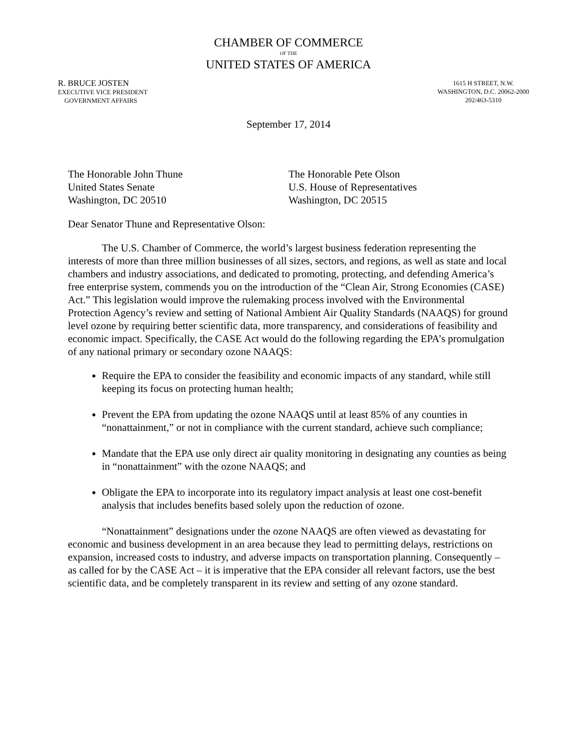CHAMBER OF COMMERCE
OF THE
UNITED STATES OF AMERICA
R. BRUCE JOSTEN
EXECUTIVE VICE PRESIDENT
GOVERNMENT AFFAIRS
1615 H STREET, N.W.
WASHINGTON, D.C. 20062-2000
202/463-5310
September 17, 2014
The Honorable John Thune
United States Senate
Washington, DC 20510
The Honorable Pete Olson
U.S. House of Representatives
Washington, DC 20515
Dear Senator Thune and Representative Olson:
The U.S. Chamber of Commerce, the world’s largest business federation representing the interests of more than three million businesses of all sizes, sectors, and regions, as well as state and local chambers and industry associations, and dedicated to promoting, protecting, and defending America’s free enterprise system, commends you on the introduction of the “Clean Air, Strong Economies (CASE) Act.” This legislation would improve the rulemaking process involved with the Environmental Protection Agency’s review and setting of National Ambient Air Quality Standards (NAAQS) for ground level ozone by requiring better scientific data, more transparency, and considerations of feasibility and economic impact. Specifically, the CASE Act would do the following regarding the EPA’s promulgation of any national primary or secondary ozone NAAQS:
Require the EPA to consider the feasibility and economic impacts of any standard, while still keeping its focus on protecting human health;
Prevent the EPA from updating the ozone NAAQS until at least 85% of any counties in “nonattainment,” or not in compliance with the current standard, achieve such compliance;
Mandate that the EPA use only direct air quality monitoring in designating any counties as being in “nonattainment” with the ozone NAAQS; and
Obligate the EPA to incorporate into its regulatory impact analysis at least one cost-benefit analysis that includes benefits based solely upon the reduction of ozone.
“Nonattainment” designations under the ozone NAAQS are often viewed as devastating for economic and business development in an area because they lead to permitting delays, restrictions on expansion, increased costs to industry, and adverse impacts on transportation planning. Consequently – as called for by the CASE Act – it is imperative that the EPA consider all relevant factors, use the best scientific data, and be completely transparent in its review and setting of any ozone standard.